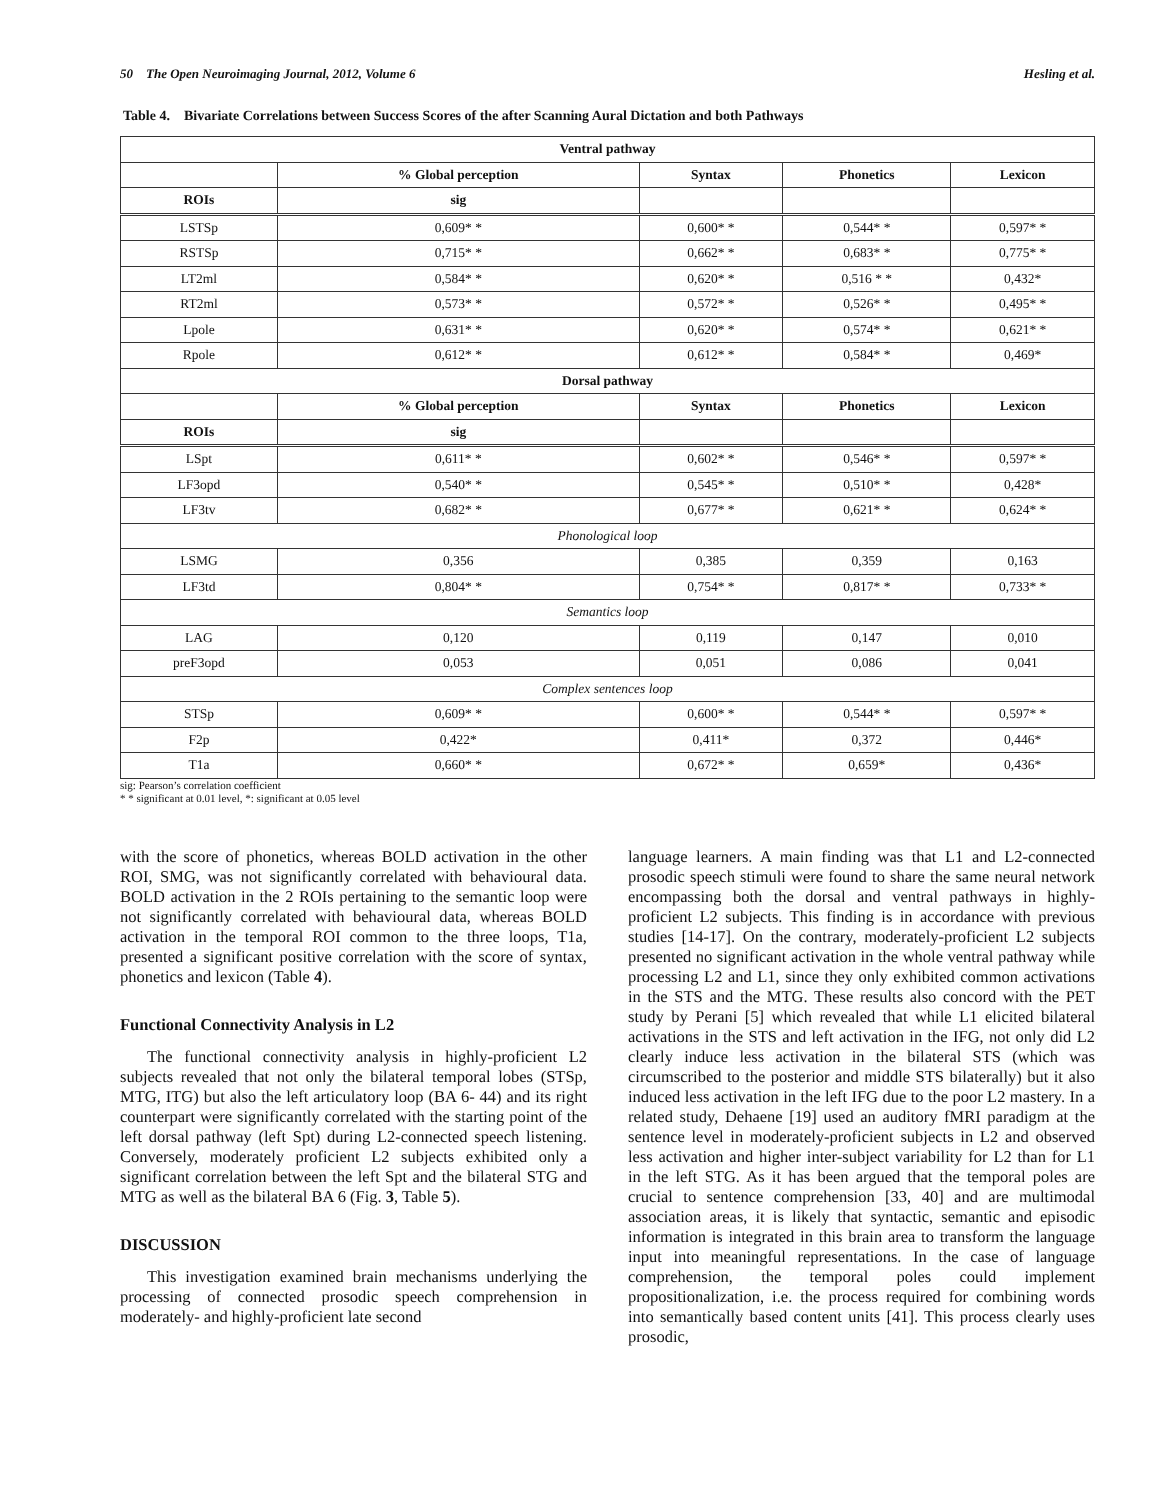50 The Open Neuroimaging Journal, 2012, Volume 6 Hesling et al.
Table 4. Bivariate Correlations between Success Scores of the after Scanning Aural Dictation and both Pathways
| Ventral pathway | | | | |
| --- | --- | --- | --- | --- |
| | % Global perception | Syntax | Phonetics | Lexicon |
| ROIs | sig | | | |
| LSTSp | 0,609* * | 0,600* * | 0,544* * | 0,597* * |
| RSTSp | 0,715* * | 0,662* * | 0,683* * | 0,775* * |
| LT2ml | 0,584* * | 0,620* * | 0,516 * * | 0,432* |
| RT2ml | 0,573* * | 0,572* * | 0,526* * | 0,495* * |
| Lpole | 0,631* * | 0,620* * | 0,574* * | 0,621* * |
| Rpole | 0,612* * | 0,612* * | 0,584* * | 0,469* |
| Dorsal pathway | | | | |
| | % Global perception | Syntax | Phonetics | Lexicon |
| ROIs | sig | | | |
| LSpt | 0,611* * | 0,602* * | 0,546* * | 0,597* * |
| LF3opd | 0,540* * | 0,545* * | 0,510* * | 0,428* |
| LF3tv | 0,682* * | 0,677* * | 0,621* * | 0,624* * |
| Phonological loop | | | | |
| LSMG | 0,356 | 0,385 | 0,359 | 0,163 |
| LF3td | 0,804* * | 0,754* * | 0,817* * | 0,733* * |
| Semantics loop | | | | |
| LAG | 0,120 | 0,119 | 0,147 | 0,010 |
| preF3opd | 0,053 | 0,051 | 0,086 | 0,041 |
| Complex sentences loop | | | | |
| STSp | 0,609* * | 0,600* * | 0,544* * | 0,597* * |
| F2p | 0,422* | 0,411* | 0,372 | 0,446* |
| T1a | 0,660* * | 0,672* * | 0,659* | 0,436* |
sig: Pearson’s correlation coefficient
* * significant at 0.01 level, *: significant at 0.05 level
with the score of phonetics, whereas BOLD activation in the other ROI, SMG, was not significantly correlated with behavioural data. BOLD activation in the 2 ROIs pertaining to the semantic loop were not significantly correlated with behavioural data, whereas BOLD activation in the temporal ROI common to the three loops, T1a, presented a significant positive correlation with the score of syntax, phonetics and lexicon (Table 4).
Functional Connectivity Analysis in L2
The functional connectivity analysis in highly-proficient L2 subjects revealed that not only the bilateral temporal lobes (STSp, MTG, ITG) but also the left articulatory loop (BA 6- 44) and its right counterpart were significantly correlated with the starting point of the left dorsal pathway (left Spt) during L2-connected speech listening. Conversely, moderately proficient L2 subjects exhibited only a significant correlation between the left Spt and the bilateral STG and MTG as well as the bilateral BA 6 (Fig. 3, Table 5).
DISCUSSION
This investigation examined brain mechanisms underlying the processing of connected prosodic speech comprehension in moderately- and highly-proficient late second
language learners. A main finding was that L1 and L2-connected prosodic speech stimuli were found to share the same neural network encompassing both the dorsal and ventral pathways in highly-proficient L2 subjects. This finding is in accordance with previous studies [14-17]. On the contrary, moderately-proficient L2 subjects presented no significant activation in the whole ventral pathway while processing L2 and L1, since they only exhibited common activations in the STS and the MTG. These results also concord with the PET study by Perani [5] which revealed that while L1 elicited bilateral activations in the STS and left activation in the IFG, not only did L2 clearly induce less activation in the bilateral STS (which was circumscribed to the posterior and middle STS bilaterally) but it also induced less activation in the left IFG due to the poor L2 mastery. In a related study, Dehaene [19] used an auditory fMRI paradigm at the sentence level in moderately-proficient subjects in L2 and observed less activation and higher inter-subject variability for L2 than for L1 in the left STG. As it has been argued that the temporal poles are crucial to sentence comprehension [33, 40] and are multimodal association areas, it is likely that syntactic, semantic and episodic information is integrated in this brain area to transform the language input into meaningful representations. In the case of language comprehension, the temporal poles could implement propositionalization, i.e. the process required for combining words into semantically based content units [41]. This process clearly uses prosodic,